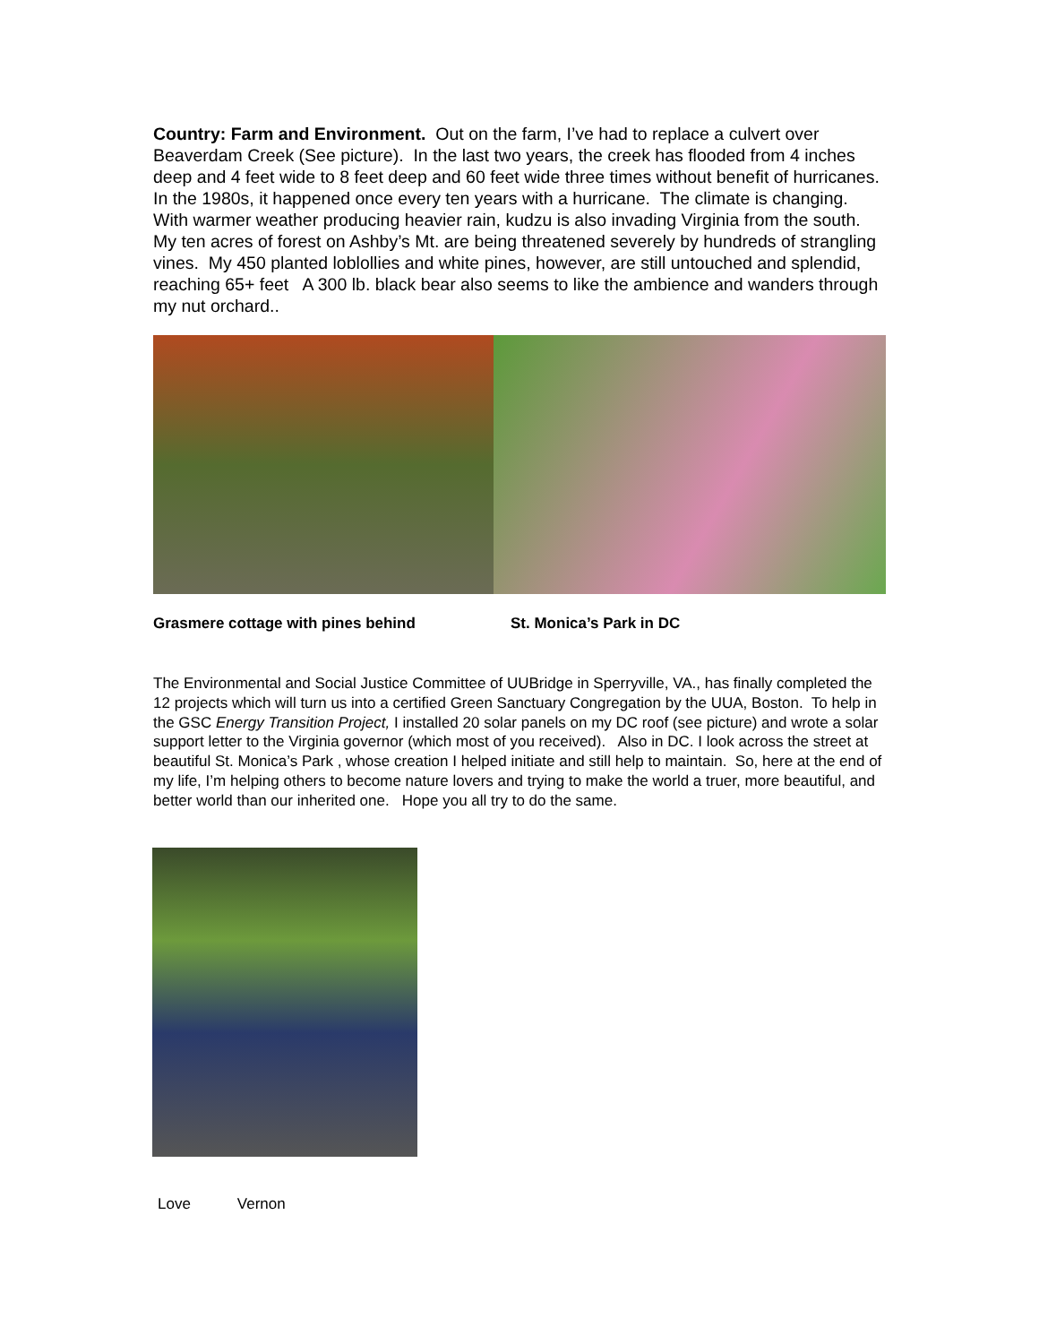Country: Farm and Environment. Out on the farm, I’ve had to replace a culvert over Beaverdam Creek (See picture). In the last two years, the creek has flooded from 4 inches deep and 4 feet wide to 8 feet deep and 60 feet wide three times without benefit of hurricanes. In the 1980s, it happened once every ten years with a hurricane. The climate is changing. With warmer weather producing heavier rain, kudzu is also invading Virginia from the south. My ten acres of forest on Ashby’s Mt. are being threatened severely by hundreds of strangling vines. My 450 planted loblollies and white pines, however, are still untouched and splendid, reaching 65+ feet A 300 lb. black bear also seems to like the ambience and wanders through my nut orchard..
Grasmere cottage with pines behind St. Monica’s Park in DC
The Environmental and Social Justice Committee of UUBridge in Sperryville, VA., has finally completed the 12 projects which will turn us into a certified Green Sanctuary Congregation by the UUA, Boston. To help in the GSC Energy Transition Project, I installed 20 solar panels on my DC roof (see picture) and wrote a solar support letter to the Virginia governor (which most of you received). Also in DC. I look across the street at beautiful St. Monica’s Park , whose creation I helped initiate and still help to maintain. So, here at the end of my life, I’m helping others to become nature lovers and trying to make the world a truer, more beautiful, and better world than our inherited one. Hope you all try to do the same.
Love Vernon